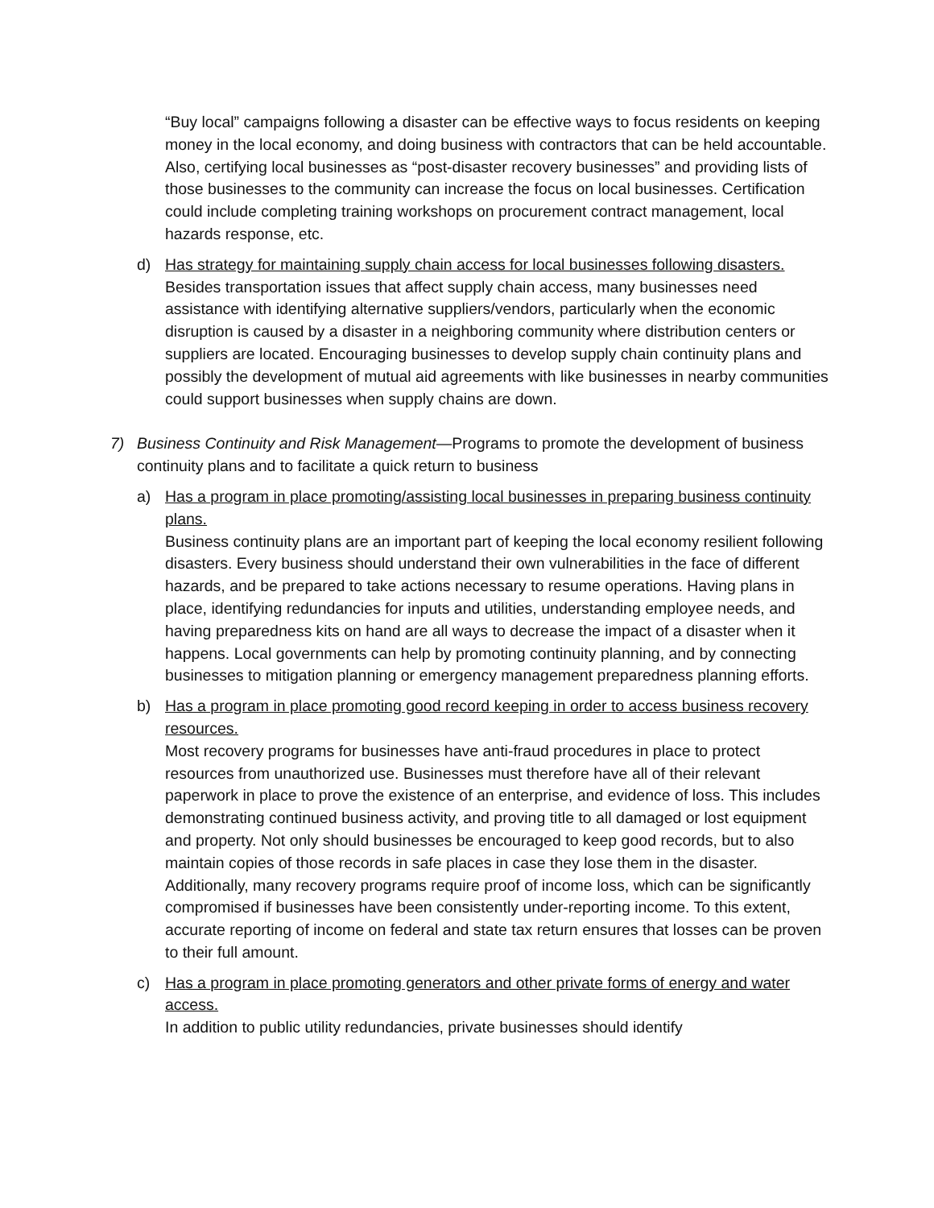“Buy local” campaigns following a disaster can be effective ways to focus residents on keeping money in the local economy, and doing business with contractors that can be held accountable. Also, certifying local businesses as “post-disaster recovery businesses” and providing lists of those businesses to the community can increase the focus on local businesses. Certification could include completing training workshops on procurement contract management, local hazards response, etc.
d) Has strategy for maintaining supply chain access for local businesses following disasters.
Besides transportation issues that affect supply chain access, many businesses need assistance with identifying alternative suppliers/vendors, particularly when the economic disruption is caused by a disaster in a neighboring community where distribution centers or suppliers are located. Encouraging businesses to develop supply chain continuity plans and possibly the development of mutual aid agreements with like businesses in nearby communities could support businesses when supply chains are down.
7) Business Continuity and Risk Management—Programs to promote the development of business continuity plans and to facilitate a quick return to business
a) Has a program in place promoting/assisting local businesses in preparing business continuity plans.
Business continuity plans are an important part of keeping the local economy resilient following disasters. Every business should understand their own vulnerabilities in the face of different hazards, and be prepared to take actions necessary to resume operations. Having plans in place, identifying redundancies for inputs and utilities, understanding employee needs, and having preparedness kits on hand are all ways to decrease the impact of a disaster when it happens. Local governments can help by promoting continuity planning, and by connecting businesses to mitigation planning or emergency management preparedness planning efforts.
b) Has a program in place promoting good record keeping in order to access business recovery resources.
Most recovery programs for businesses have anti-fraud procedures in place to protect resources from unauthorized use. Businesses must therefore have all of their relevant paperwork in place to prove the existence of an enterprise, and evidence of loss. This includes demonstrating continued business activity, and proving title to all damaged or lost equipment and property. Not only should businesses be encouraged to keep good records, but to also maintain copies of those records in safe places in case they lose them in the disaster. Additionally, many recovery programs require proof of income loss, which can be significantly compromised if businesses have been consistently under-reporting income. To this extent, accurate reporting of income on federal and state tax return ensures that losses can be proven to their full amount.
c) Has a program in place promoting generators and other private forms of energy and water access.
In addition to public utility redundancies, private businesses should identify